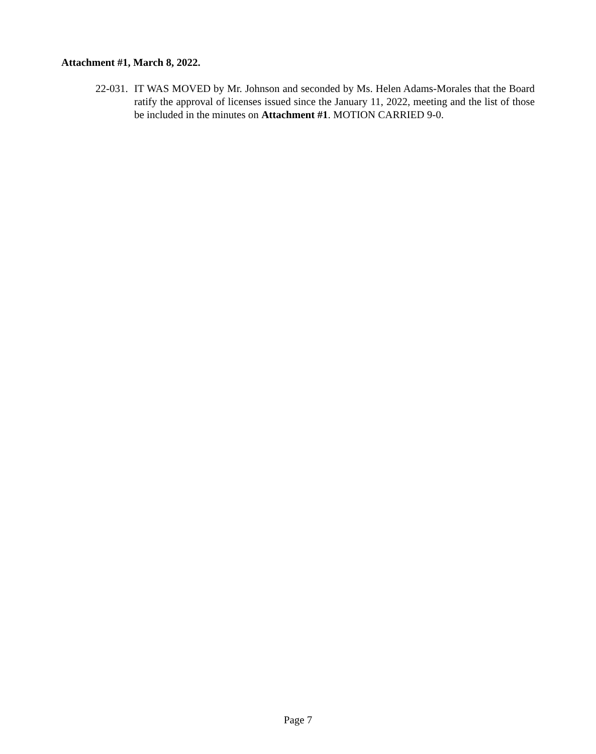Attachment #1, March 8, 2022.
22-031. IT WAS MOVED by Mr. Johnson and seconded by Ms. Helen Adams-Morales that the Board ratify the approval of licenses issued since the January 11, 2022, meeting and the list of those be included in the minutes on Attachment #1. MOTION CARRIED 9-0.
Page 7